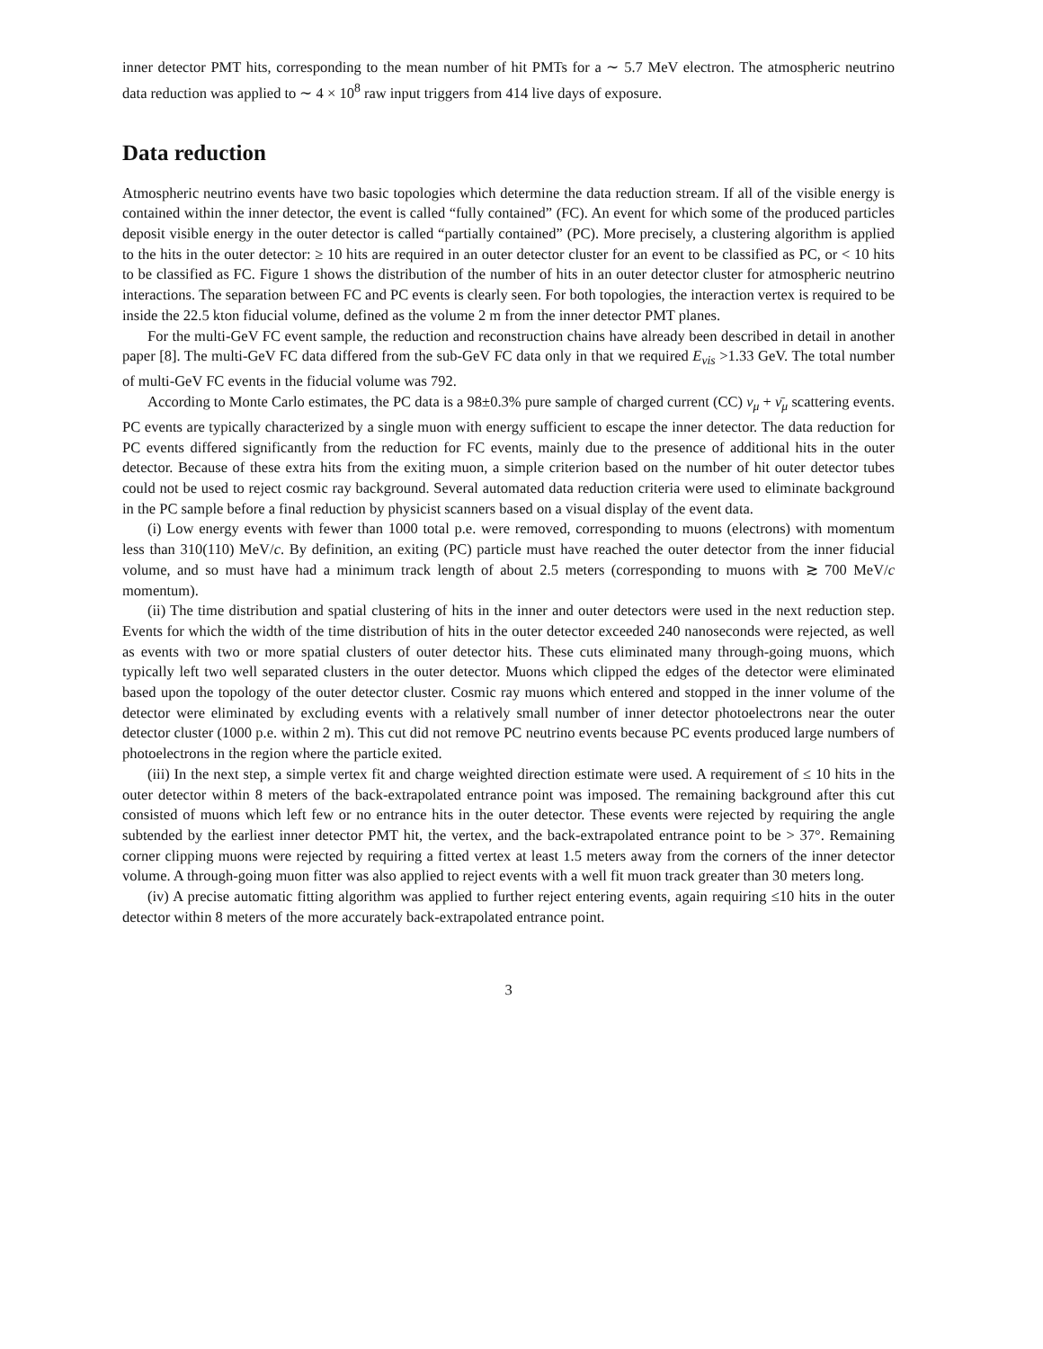inner detector PMT hits, corresponding to the mean number of hit PMTs for a ∼ 5.7 MeV electron. The atmospheric neutrino data reduction was applied to ∼ 4 × 10<sup>8</sup> raw input triggers from 414 live days of exposure.
Data reduction
Atmospheric neutrino events have two basic topologies which determine the data reduction stream. If all of the visible energy is contained within the inner detector, the event is called “fully contained” (FC). An event for which some of the produced particles deposit visible energy in the outer detector is called “partially contained” (PC). More precisely, a clustering algorithm is applied to the hits in the outer detector: ≥ 10 hits are required in an outer detector cluster for an event to be classified as PC, or < 10 hits to be classified as FC. Figure 1 shows the distribution of the number of hits in an outer detector cluster for atmospheric neutrino interactions. The separation between FC and PC events is clearly seen. For both topologies, the interaction vertex is required to be inside the 22.5 kton fiducial volume, defined as the volume 2 m from the inner detector PMT planes.
For the multi-GeV FC event sample, the reduction and reconstruction chains have already been described in detail in another paper [8]. The multi-GeV FC data differed from the sub-GeV FC data only in that we required E<sub>vis</sub> >1.33 GeV. The total number of multi-GeV FC events in the fiducial volume was 792.
According to Monte Carlo estimates, the PC data is a 98±0.3% pure sample of charged current (CC) ν<sub>μ</sub> + ν̄<sub>μ</sub> scattering events. PC events are typically characterized by a single muon with energy sufficient to escape the inner detector. The data reduction for PC events differed significantly from the reduction for FC events, mainly due to the presence of additional hits in the outer detector. Because of these extra hits from the exiting muon, a simple criterion based on the number of hit outer detector tubes could not be used to reject cosmic ray background. Several automated data reduction criteria were used to eliminate background in the PC sample before a final reduction by physicist scanners based on a visual display of the event data.
(i) Low energy events with fewer than 1000 total p.e. were removed, corresponding to muons (electrons) with momentum less than 310(110) MeV/c. By definition, an exiting (PC) particle must have reached the outer detector from the inner fiducial volume, and so must have had a minimum track length of about 2.5 meters (corresponding to muons with ≳ 700 MeV/c momentum).
(ii) The time distribution and spatial clustering of hits in the inner and outer detectors were used in the next reduction step. Events for which the width of the time distribution of hits in the outer detector exceeded 240 nanoseconds were rejected, as well as events with two or more spatial clusters of outer detector hits. These cuts eliminated many through-going muons, which typically left two well separated clusters in the outer detector. Muons which clipped the edges of the detector were eliminated based upon the topology of the outer detector cluster. Cosmic ray muons which entered and stopped in the inner volume of the detector were eliminated by excluding events with a relatively small number of inner detector photoelectrons near the outer detector cluster (1000 p.e. within 2 m). This cut did not remove PC neutrino events because PC events produced large numbers of photoelectrons in the region where the particle exited.
(iii) In the next step, a simple vertex fit and charge weighted direction estimate were used. A requirement of ≤ 10 hits in the outer detector within 8 meters of the back-extrapolated entrance point was imposed. The remaining background after this cut consisted of muons which left few or no entrance hits in the outer detector. These events were rejected by requiring the angle subtended by the earliest inner detector PMT hit, the vertex, and the back-extrapolated entrance point to be > 37°. Remaining corner clipping muons were rejected by requiring a fitted vertex at least 1.5 meters away from the corners of the inner detector volume. A through-going muon fitter was also applied to reject events with a well fit muon track greater than 30 meters long.
(iv) A precise automatic fitting algorithm was applied to further reject entering events, again requiring ≤10 hits in the outer detector within 8 meters of the more accurately back-extrapolated entrance point.
3